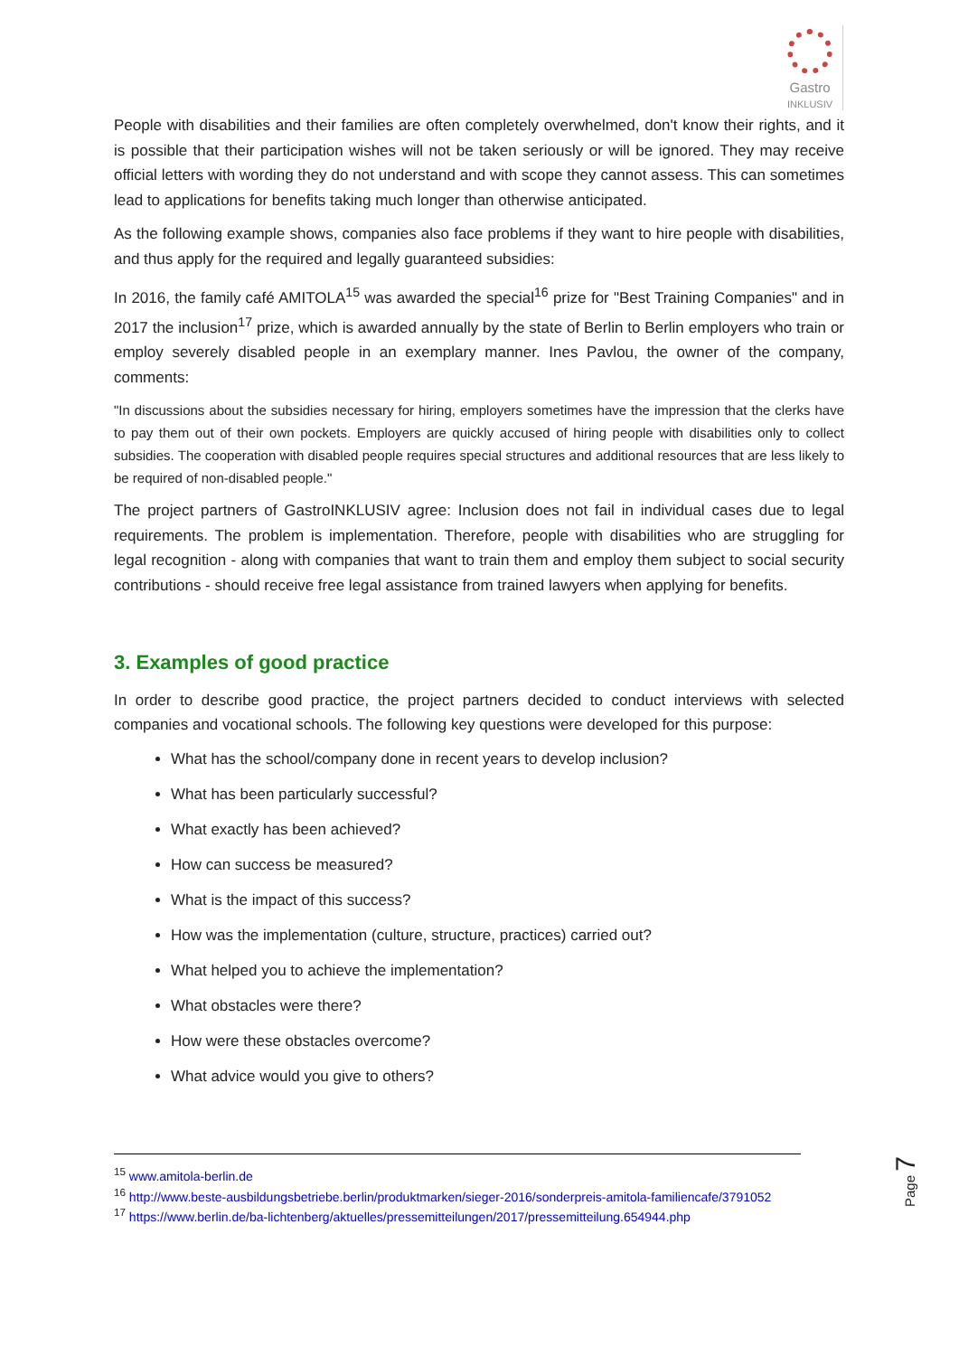Gastro
INKLUSIV
People with disabilities and their families are often completely overwhelmed, don't know their rights, and it is possible that their participation wishes will not be taken seriously or will be ignored. They may receive official letters with wording they do not understand and with scope they cannot assess. This can sometimes lead to applications for benefits taking much longer than otherwise anticipated.
As the following example shows, companies also face problems if they want to hire people with disabilities, and thus apply for the required and legally guaranteed subsidies:
In 2016, the family café AMITOLA<sup>15</sup> was awarded the special<sup>16</sup> prize for "Best Training Companies" and in 2017 the inclusion<sup>17</sup> prize, which is awarded annually by the state of Berlin to Berlin employers who train or employ severely disabled people in an exemplary manner. Ines Pavlou, the owner of the company, comments:
"In discussions about the subsidies necessary for hiring, employers sometimes have the impression that the clerks have to pay them out of their own pockets. Employers are quickly accused of hiring people with disabilities only to collect subsidies. The cooperation with disabled people requires special structures and additional resources that are less likely to be required of non-disabled people."
The project partners of GastroINKLUSIV agree: Inclusion does not fail in individual cases due to legal requirements. The problem is implementation. Therefore, people with disabilities who are struggling for legal recognition - along with companies that want to train them and employ them subject to social security contributions - should receive free legal assistance from trained lawyers when applying for benefits.
3. Examples of good practice
In order to describe good practice, the project partners decided to conduct interviews with selected companies and vocational schools. The following key questions were developed for this purpose:
What has the school/company done in recent years to develop inclusion?
What has been particularly successful?
What exactly has been achieved?
How can success be measured?
What is the impact of this success?
How was the implementation (culture, structure, practices) carried out?
What helped you to achieve the implementation?
What obstacles were there?
How were these obstacles overcome?
What advice would you give to others?
<sup>15</sup> www.amitola-berlin.de
<sup>16</sup> http://www.beste-ausbildungsbetriebe.berlin/produktmarken/sieger-2016/sonderpreis-amitola-familiencafe/3791052
<sup>17</sup> https://www.berlin.de/ba-lichtenberg/aktuelles/pressemitteilungen/2017/pressemitteilung.654944.php
Page 7